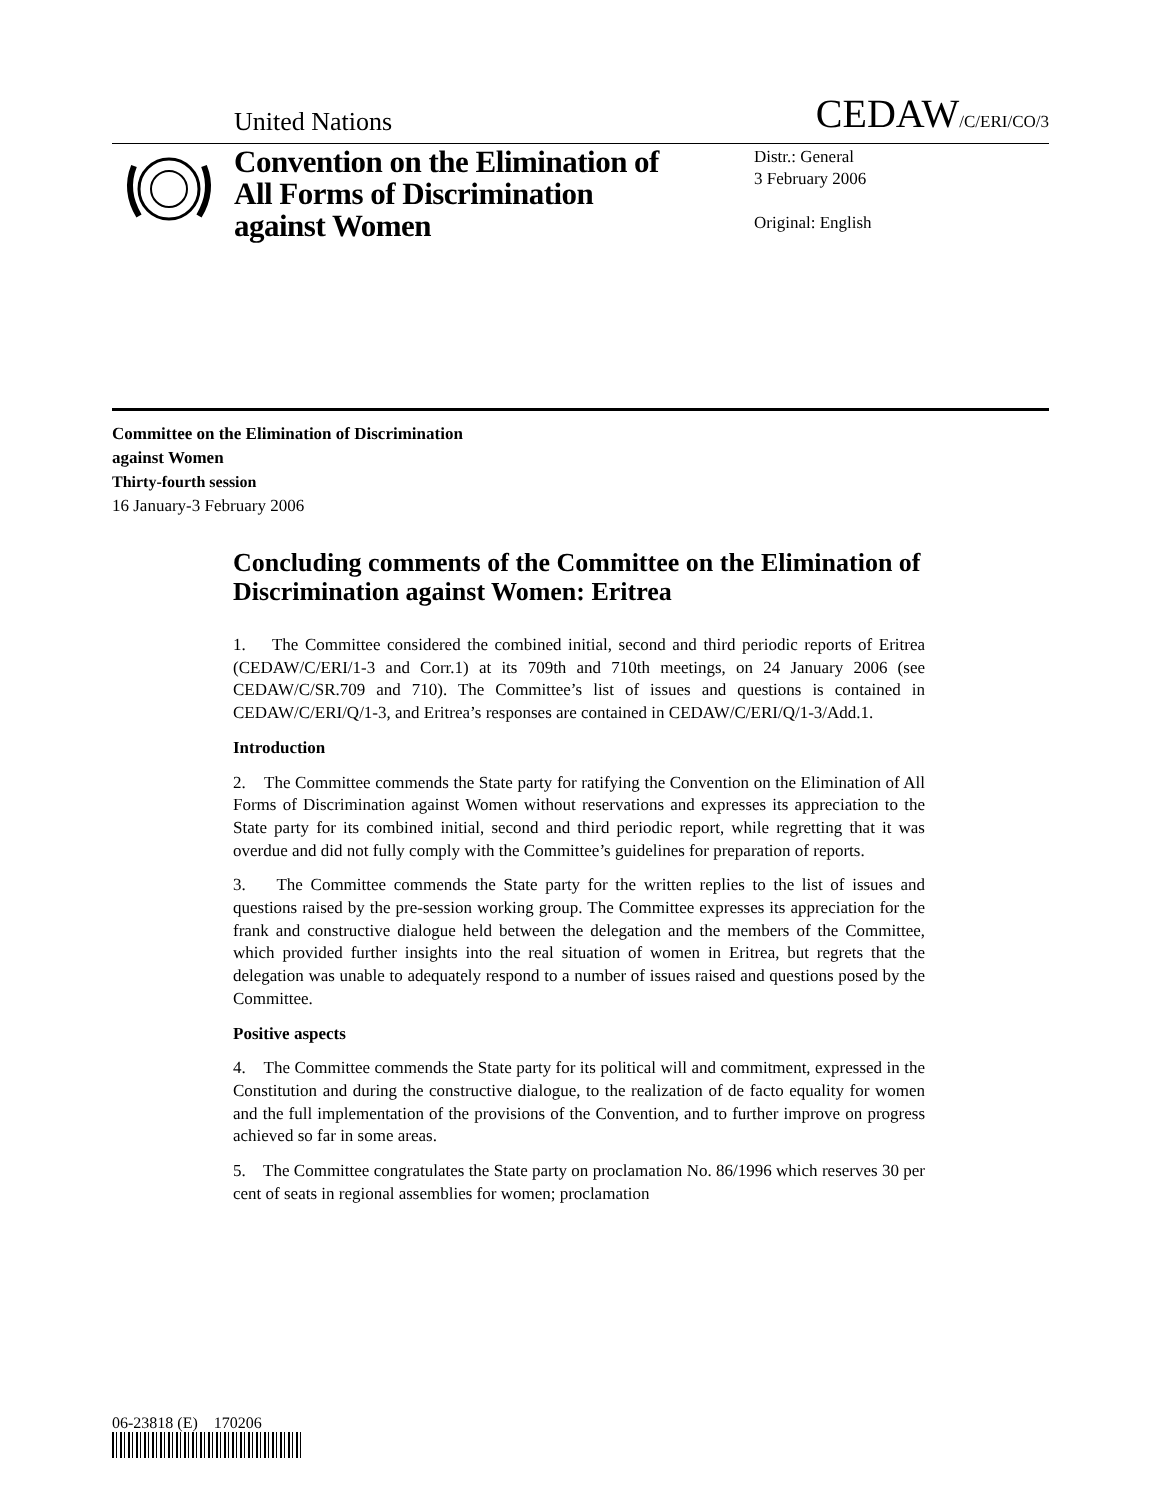United Nations CEDAW/C/ERI/CO/3
Convention on the Elimination of All Forms of Discrimination against Women
Distr.: General
3 February 2006
Original: English
Committee on the Elimination of Discrimination
against Women
Thirty-fourth session
16 January-3 February 2006
Concluding comments of the Committee on the Elimination of Discrimination against Women: Eritrea
1. The Committee considered the combined initial, second and third periodic reports of Eritrea (CEDAW/C/ERI/1-3 and Corr.1) at its 709th and 710th meetings, on 24 January 2006 (see CEDAW/C/SR.709 and 710). The Committee’s list of issues and questions is contained in CEDAW/C/ERI/Q/1-3, and Eritrea’s responses are contained in CEDAW/C/ERI/Q/1-3/Add.1.
Introduction
2. The Committee commends the State party for ratifying the Convention on the Elimination of All Forms of Discrimination against Women without reservations and expresses its appreciation to the State party for its combined initial, second and third periodic report, while regretting that it was overdue and did not fully comply with the Committee’s guidelines for preparation of reports.
3. The Committee commends the State party for the written replies to the list of issues and questions raised by the pre-session working group. The Committee expresses its appreciation for the frank and constructive dialogue held between the delegation and the members of the Committee, which provided further insights into the real situation of women in Eritrea, but regrets that the delegation was unable to adequately respond to a number of issues raised and questions posed by the Committee.
Positive aspects
4. The Committee commends the State party for its political will and commitment, expressed in the Constitution and during the constructive dialogue, to the realization of de facto equality for women and the full implementation of the provisions of the Convention, and to further improve on progress achieved so far in some areas.
5. The Committee congratulates the State party on proclamation No. 86/1996 which reserves 30 per cent of seats in regional assemblies for women; proclamation
06-23818 (E) 170206